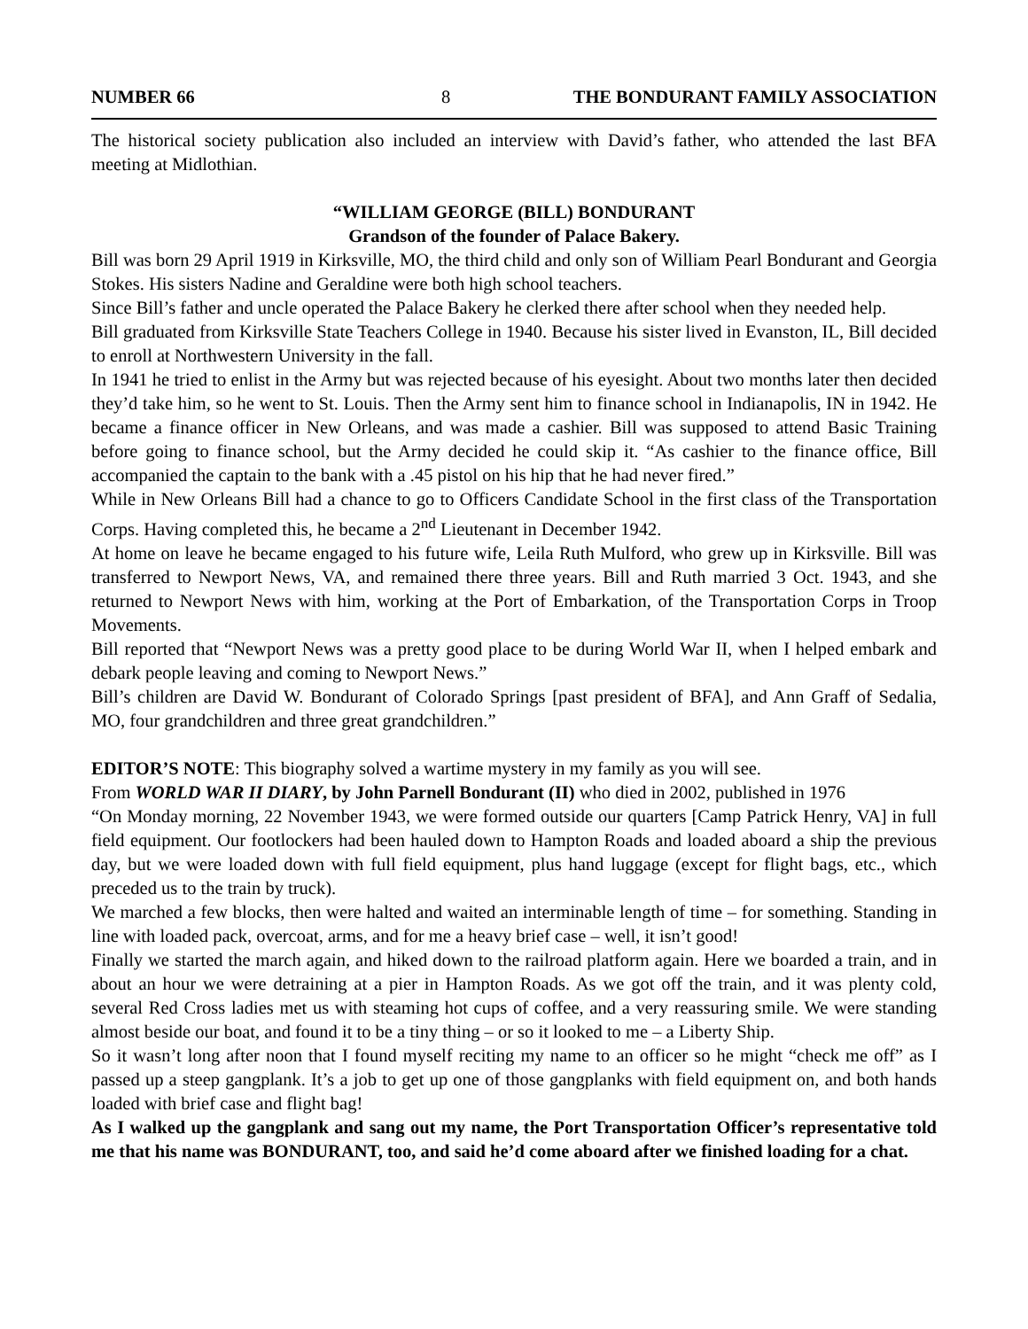NUMBER 66 8 THE BONDURANT FAMILY ASSOCIATION
The historical society publication also included an interview with David’s father, who attended the last BFA meeting at Midlothian.
“WILLIAM GEORGE (BILL) BONDURANT
Grandson of the founder of Palace Bakery.
Bill was born 29 April 1919 in Kirksville, MO, the third child and only son of William Pearl Bondurant and Georgia Stokes. His sisters Nadine and Geraldine were both high school teachers.
Since Bill’s father and uncle operated the Palace Bakery he clerked there after school when they needed help.
Bill graduated from Kirksville State Teachers College in 1940. Because his sister lived in Evanston, IL, Bill decided to enroll at Northwestern University in the fall.
In 1941 he tried to enlist in the Army but was rejected because of his eyesight. About two months later then decided they’d take him, so he went to St. Louis. Then the Army sent him to finance school in Indianapolis, IN in 1942. He became a finance officer in New Orleans, and was made a cashier. Bill was supposed to attend Basic Training before going to finance school, but the Army decided he could skip it. “As cashier to the finance office, Bill accompanied the captain to the bank with a .45 pistol on his hip that he had never fired.”
While in New Orleans Bill had a chance to go to Officers Candidate School in the first class of the Transportation Corps. Having completed this, he became a 2<sup>nd</sup> Lieutenant in December 1942.
At home on leave he became engaged to his future wife, Leila Ruth Mulford, who grew up in Kirksville. Bill was transferred to Newport News, VA, and remained there three years. Bill and Ruth married 3 Oct. 1943, and she returned to Newport News with him, working at the Port of Embarkation, of the Transportation Corps in Troop Movements.
Bill reported that “Newport News was a pretty good place to be during World War II, when I helped embark and debark people leaving and coming to Newport News.”
Bill’s children are David W. Bondurant of Colorado Springs [past president of BFA], and Ann Graff of Sedalia, MO, four grandchildren and three great grandchildren.”
EDITOR’S NOTE: This biography solved a wartime mystery in my family as you will see.
From WORLD WAR II DIARY, by John Parnell Bondurant (II) who died in 2002, published in 1976
“On Monday morning, 22 November 1943, we were formed outside our quarters [Camp Patrick Henry, VA] in full field equipment. Our footlockers had been hauled down to Hampton Roads and loaded aboard a ship the previous day, but we were loaded down with full field equipment, plus hand luggage (except for flight bags, etc., which preceded us to the train by truck).
We marched a few blocks, then were halted and waited an interminable length of time – for something. Standing in line with loaded pack, overcoat, arms, and for me a heavy brief case – well, it isn’t good!
Finally we started the march again, and hiked down to the railroad platform again. Here we boarded a train, and in about an hour we were detraining at a pier in Hampton Roads. As we got off the train, and it was plenty cold, several Red Cross ladies met us with steaming hot cups of coffee, and a very reassuring smile. We were standing almost beside our boat, and found it to be a tiny thing – or so it looked to me – a Liberty Ship.
So it wasn’t long after noon that I found myself reciting my name to an officer so he might “check me off” as I passed up a steep gangplank. It’s a job to get up one of those gangplanks with field equipment on, and both hands loaded with brief case and flight bag!
As I walked up the gangplank and sang out my name, the Port Transportation Officer’s representative told me that his name was BONDURANT, too, and said he’d come aboard after we finished loading for a chat.